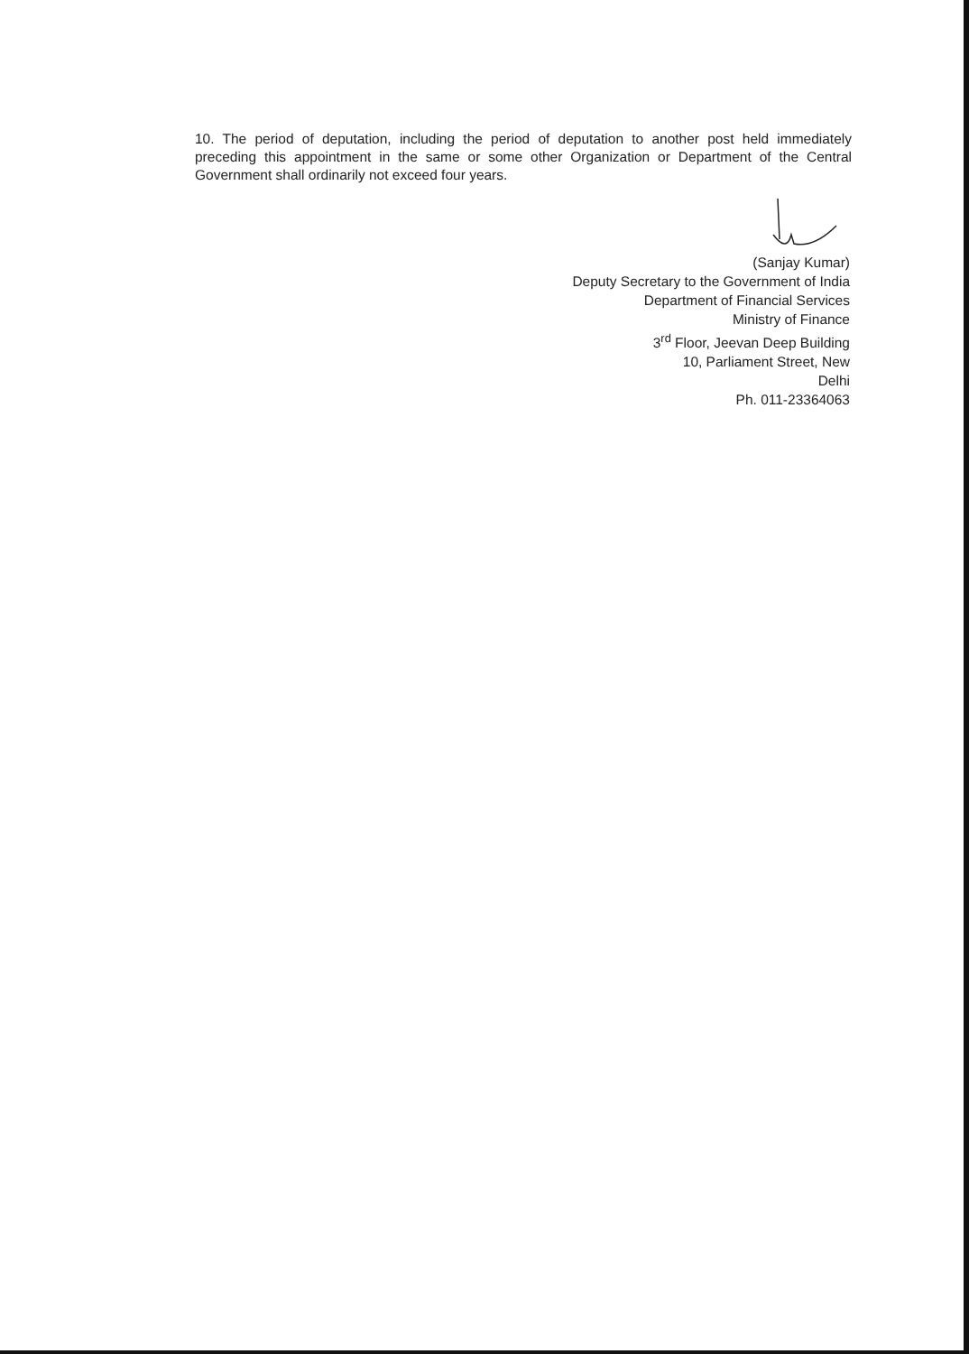10. The period of deputation, including the period of deputation to another post held immediately preceding this appointment in the same or some other Organization or Department of the Central Government shall ordinarily not exceed four years.
(Sanjay Kumar)
Deputy Secretary to the Government of India
Department of Financial Services
Ministry of Finance
3<sup>rd</sup> Floor, Jeevan Deep Building
10, Parliament Street, New
Delhi
Ph. 011-23364063